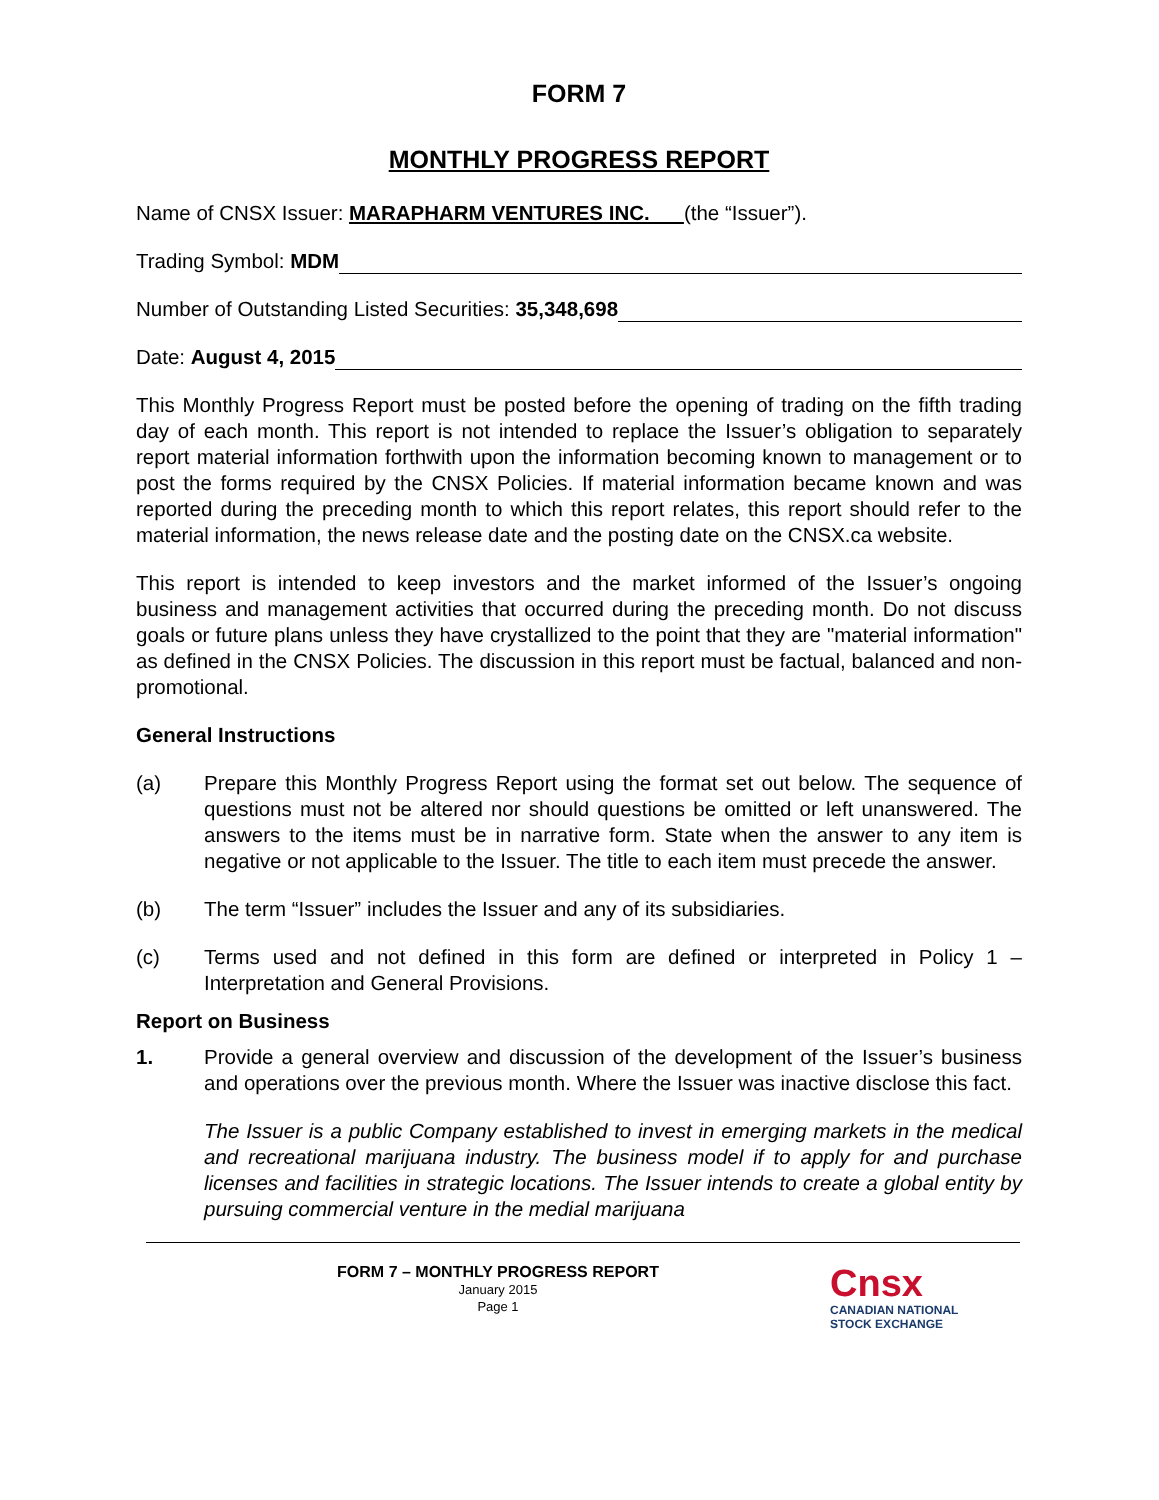FORM 7
MONTHLY PROGRESS REPORT
Name of CNSX Issuer: MARAPHARM VENTURES INC. (the “Issuer”).
Trading Symbol: MDM
Number of Outstanding Listed Securities: 35,348,698
Date: August 4, 2015
This Monthly Progress Report must be posted before the opening of trading on the fifth trading day of each month. This report is not intended to replace the Issuer’s obligation to separately report material information forthwith upon the information becoming known to management or to post the forms required by the CNSX Policies. If material information became known and was reported during the preceding month to which this report relates, this report should refer to the material information, the news release date and the posting date on the CNSX.ca website.
This report is intended to keep investors and the market informed of the Issuer’s ongoing business and management activities that occurred during the preceding month. Do not discuss goals or future plans unless they have crystallized to the point that they are "material information" as defined in the CNSX Policies. The discussion in this report must be factual, balanced and non-promotional.
General Instructions
(a) Prepare this Monthly Progress Report using the format set out below. The sequence of questions must not be altered nor should questions be omitted or left unanswered. The answers to the items must be in narrative form. State when the answer to any item is negative or not applicable to the Issuer. The title to each item must precede the answer.
(b) The term “Issuer” includes the Issuer and any of its subsidiaries.
(c) Terms used and not defined in this form are defined or interpreted in Policy 1 – Interpretation and General Provisions.
Report on Business
1. Provide a general overview and discussion of the development of the Issuer’s business and operations over the previous month. Where the Issuer was inactive disclose this fact.
The Issuer is a public Company established to invest in emerging markets in the medical and recreational marijuana industry. The business model if to apply for and purchase licenses and facilities in strategic locations. The Issuer intends to create a global entity by pursuing commercial venture in the medial marijuana
FORM 7 – MONTHLY PROGRESS REPORT
January 2015
Page 1
Cnsx
CANADIAN NATIONAL
STOCK EXCHANGE